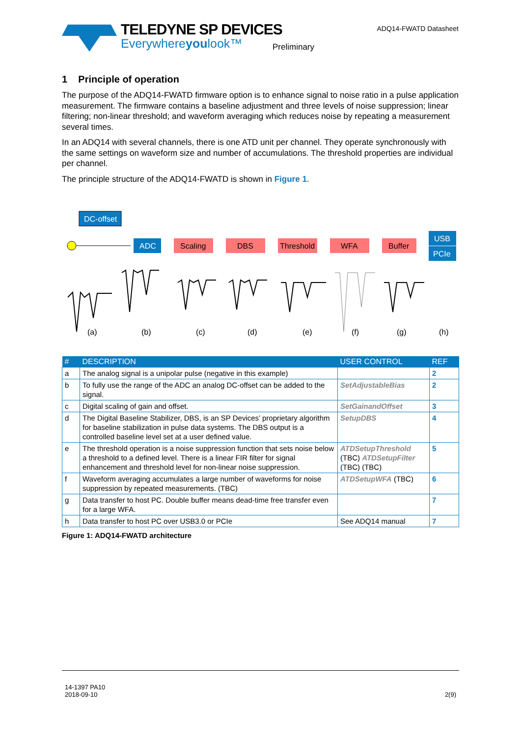TELEDYNE SP DEVICES
Everywhereyoulook™
Preliminary
ADQ14-FWATD Datasheet
1 Principle of operation
The purpose of the ADQ14-FWATD firmware option is to enhance signal to noise ratio in a pulse application measurement. The firmware contains a baseline adjustment and three levels of noise suppression; linear filtering; non-linear threshold; and waveform averaging which reduces noise by repeating a measurement several times.
In an ADQ14 with several channels, there is one ATD unit per channel. They operate synchronously with the same settings on waveform size and number of accumulations. The threshold properties are individual per channel.
The principle structure of the ADQ14-FWATD is shown in Figure 1.
DC-offset
ADC
Scaling
DBS
Threshold
WFA
Buffer
USB
PCIe
(a)
(b)
(c)
(d)
(e)
(f)
(g)
(h)
| # | DESCRIPTION | USER CONTROL | REF |
| --- | --- | --- | --- |
| a | The analog signal is a unipolar pulse (negative in this example) | | 2 |
| b | To fully use the range of the ADC an analog DC-offset can be added to the signal. | SetAdjustableBias | 2 |
| c | Digital scaling of gain and offset. | SetGainandOffset | 3 |
| d | The Digital Baseline Stabilizer, DBS, is an SP Devices’ proprietary algorithm for baseline stabilization in pulse data systems. The DBS output is a controlled baseline level set at a user defined value. | SetupDBS | 4 |
| e | The threshold operation is a noise suppression function that sets noise below a threshold to a defined level. There is a linear FIR filter for signal enhancement and threshold level for non-linear noise suppression. | ATDSetupThreshold (TBC) ATDSetupFilter (TBC) (TBC) | 5 |
| f | Waveform averaging accumulates a large number of waveforms for noise suppression by repeated measurements. (TBC) | ATDSetupWFA (TBC) | 6 |
| g | Data transfer to host PC. Double buffer means dead-time free transfer even for a large WFA. | | 7 |
| h | Data transfer to host PC over USB3.0 or PCIe | See ADQ14 manual | 7 |
Figure 1: ADQ14-FWATD architecture
14-1397 PA10
2018-09-10
2(9)